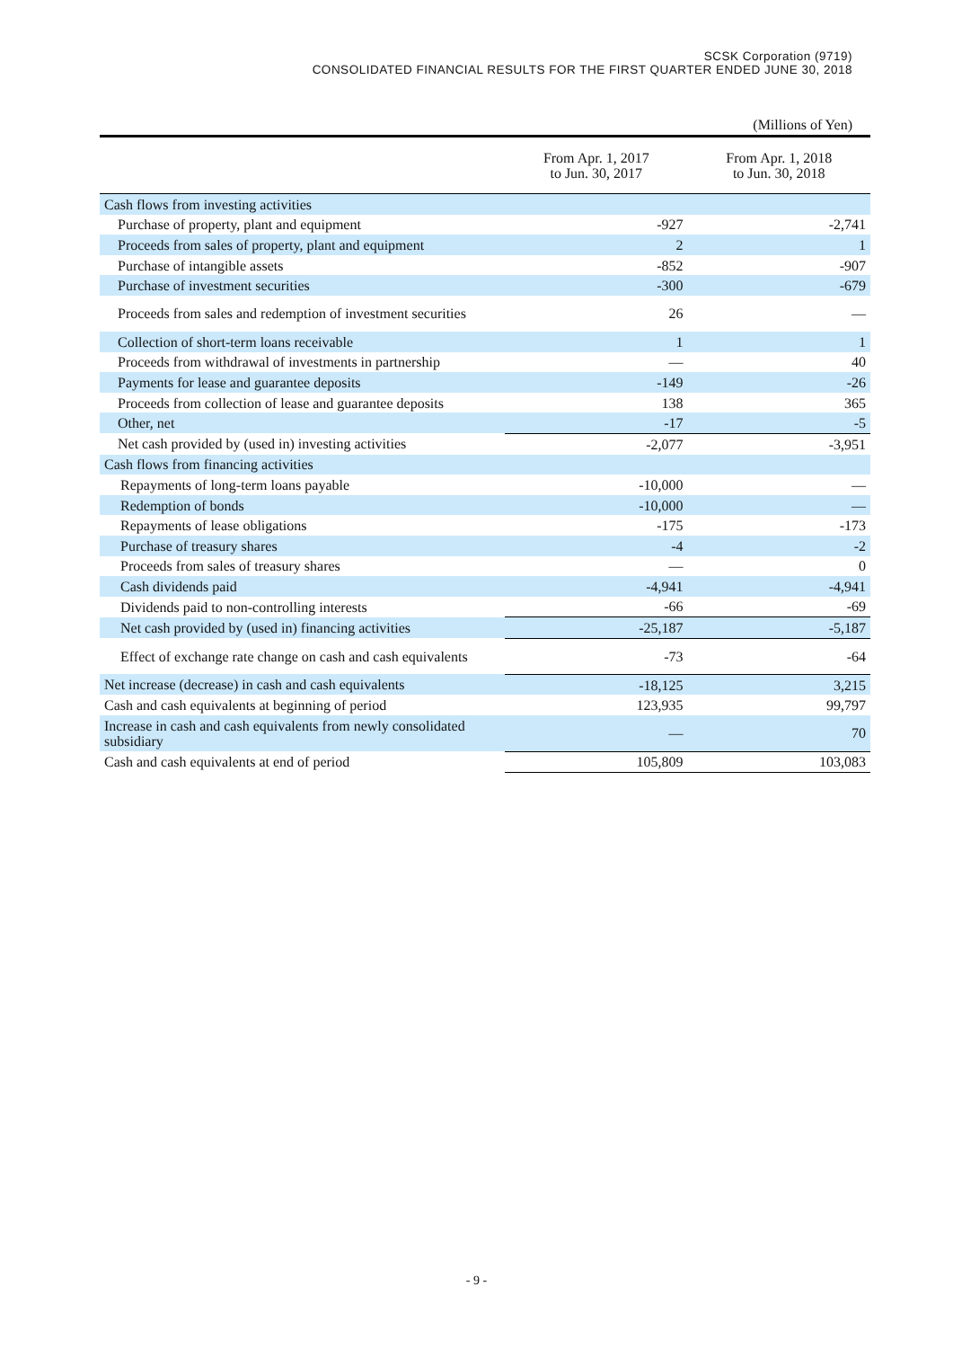SCSK Corporation (9719)
CONSOLIDATED FINANCIAL RESULTS FOR THE FIRST QUARTER ENDED JUNE 30, 2018
(Millions of Yen)
| | From Apr. 1, 2017 to Jun. 30, 2017 | From Apr. 1, 2018 to Jun. 30, 2018 |
| --- | --- | --- |
| Cash flows from investing activities | | |
| Purchase of property, plant and equipment | -927 | -2,741 |
| Proceeds from sales of property, plant and equipment | 2 | 1 |
| Purchase of intangible assets | -852 | -907 |
| Purchase of investment securities | -300 | -679 |
| Proceeds from sales and redemption of investment securities | 26 | — |
| Collection of short-term loans receivable | 1 | 1 |
| Proceeds from withdrawal of investments in partnership | — | 40 |
| Payments for lease and guarantee deposits | -149 | -26 |
| Proceeds from collection of lease and guarantee deposits | 138 | 365 |
| Other, net | -17 | -5 |
| Net cash provided by (used in) investing activities | -2,077 | -3,951 |
| Cash flows from financing activities | | |
| Repayments of long-term loans payable | -10,000 | — |
| Redemption of bonds | -10,000 | — |
| Repayments of lease obligations | -175 | -173 |
| Purchase of treasury shares | -4 | -2 |
| Proceeds from sales of treasury shares | — | 0 |
| Cash dividends paid | -4,941 | -4,941 |
| Dividends paid to non-controlling interests | -66 | -69 |
| Net cash provided by (used in) financing activities | -25,187 | -5,187 |
| Effect of exchange rate change on cash and cash equivalents | -73 | -64 |
| Net increase (decrease) in cash and cash equivalents | -18,125 | 3,215 |
| Cash and cash equivalents at beginning of period | 123,935 | 99,797 |
| Increase in cash and cash equivalents from newly consolidated subsidiary | — | 70 |
| Cash and cash equivalents at end of period | 105,809 | 103,083 |
- 9 -